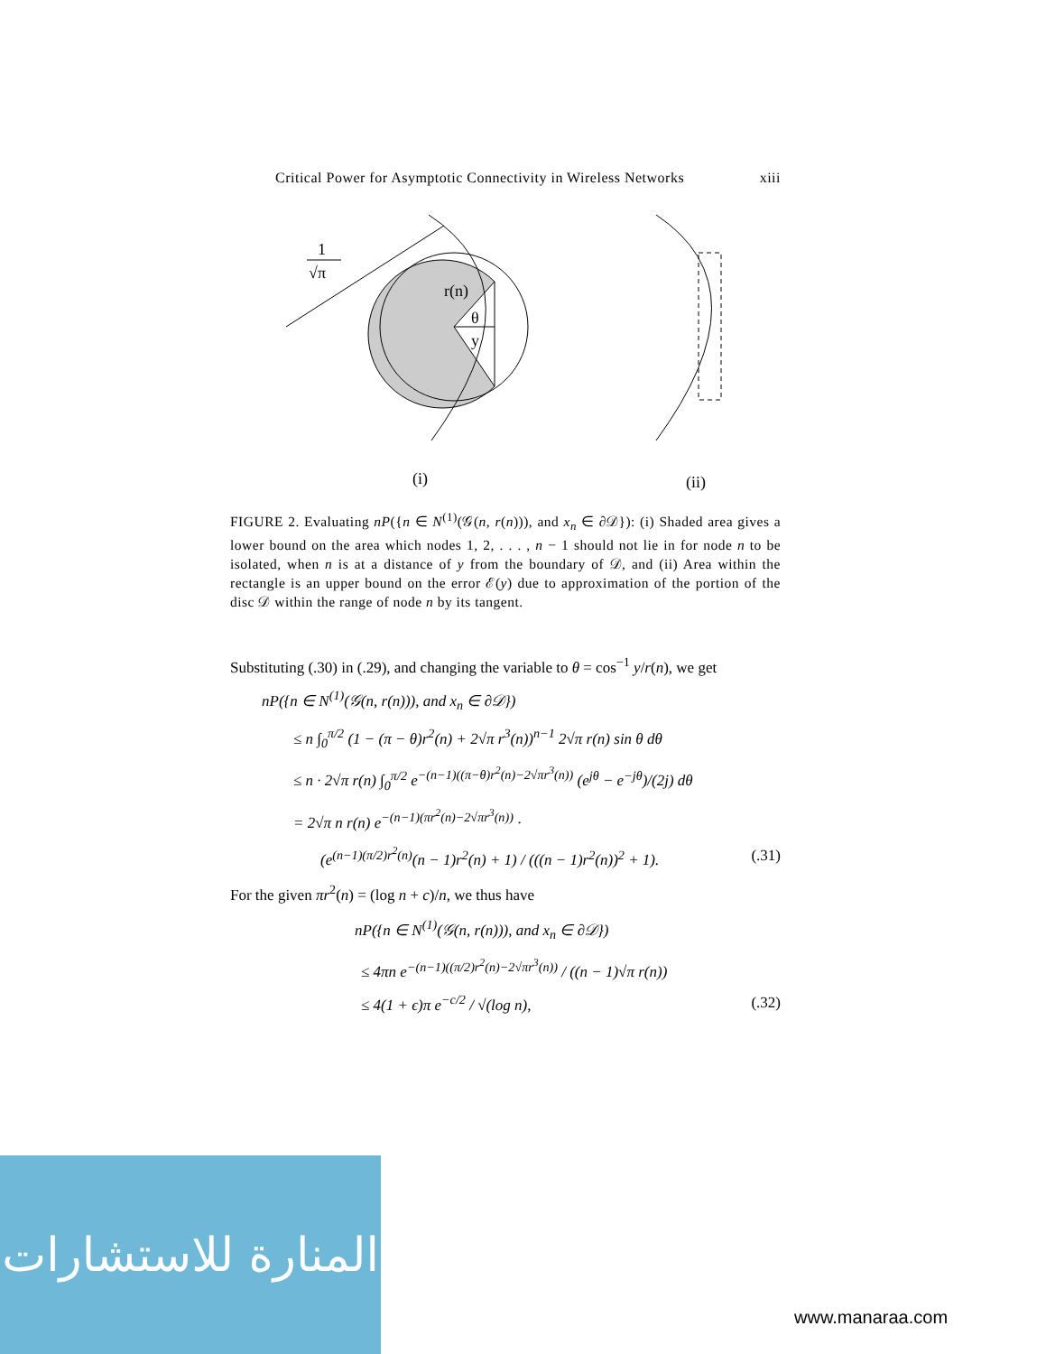Critical Power for Asymptotic Connectivity in Wireless Networks xiii
1
√π
r(n)
θ
y
(i)
(ii)
FIGURE 2. Evaluating nP({n ∈ N<sup>(1)</sup>(𝒢(n, r(n))), and x<sub>n</sub> ∈ ∂𝒟}): (i) Shaded area gives a lower bound on the area which nodes 1, 2, . . . , n − 1 should not lie in for node n to be isolated, when n is at a distance of y from the boundary of 𝒟, and (ii) Area within the rectangle is an upper bound on the error ℰ(y) due to approximation of the portion of the disc 𝒟 within the range of node n by its tangent.
Substituting (.30) in (.29), and changing the variable to θ = cos<sup>−1</sup> y/r(n), we get
nP({n ∈ N<sup>(1)</sup>(𝒢(n, r(n))), and x<sub>n</sub> ∈ ∂𝒟})
≤ n ∫<sub>0</sub><sup>π/2</sup> (1 − (π − θ)r<sup>2</sup>(n) + 2√π r<sup>3</sup>(n))<sup>n−1</sup> 2√π r(n) sin θ dθ
≤ n · 2√π r(n) ∫<sub>0</sub><sup>π/2</sup> e<sup>−(n−1)((π−θ)r<sup>2</sup>(n)−2√πr<sup>3</sup>(n))</sup> (e<sup>jθ</sup> − e<sup>−jθ</sup>)/(2j) dθ
= 2√π n r(n) e<sup>−(n−1)(πr<sup>2</sup>(n)−2√πr<sup>3</sup>(n))</sup> ·
(e<sup>(n−1)(π/2)r<sup>2</sup>(n)</sup>(n − 1)r<sup>2</sup>(n) + 1) / (((n − 1)r<sup>2</sup>(n))<sup>2</sup> + 1). (.31)
For the given πr<sup>2</sup>(n) = (log n + c)/n, we thus have
nP({n ∈ N<sup>(1)</sup>(𝒢(n, r(n))), and x<sub>n</sub> ∈ ∂𝒟})
≤ 4πn e<sup>−(n−1)((π/2)r<sup>2</sup>(n)−2√πr<sup>3</sup>(n))</sup> / ((n − 1)√π r(n))
≤ 4(1 + ϵ)π e<sup>−c/2</sup> / √(log n), (.32)
المنارة للاستشارات
www.manaraa.com